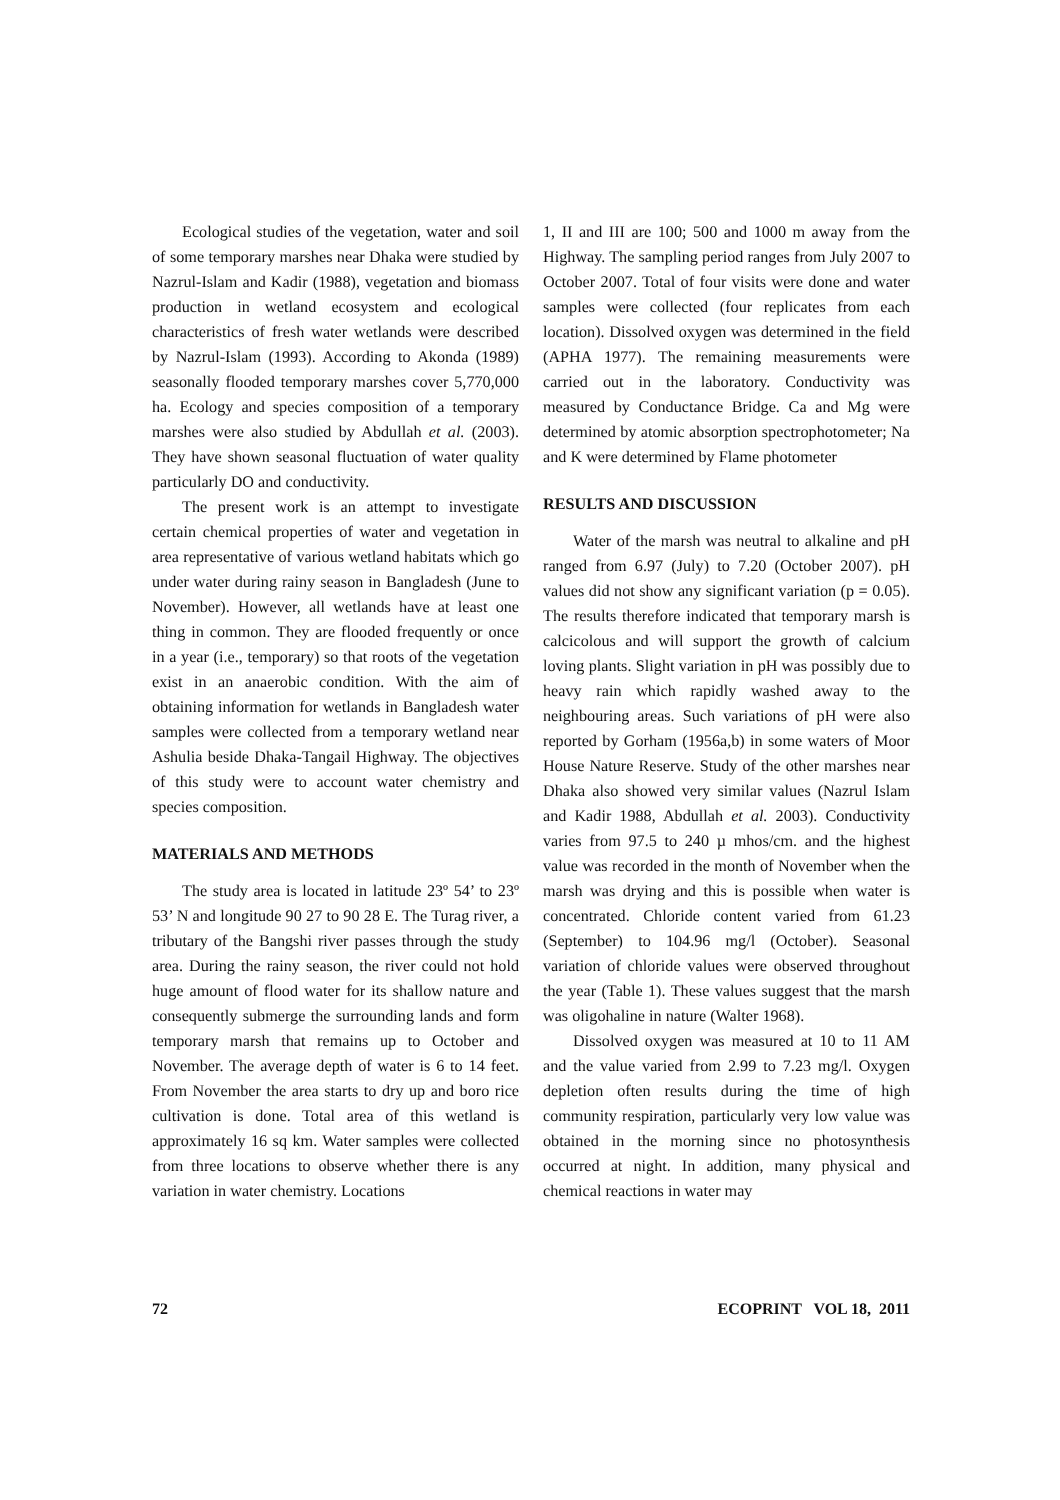Ecological studies of the vegetation, water and soil of some temporary marshes near Dhaka were studied by Nazrul-Islam and Kadir (1988), vegetation and biomass production in wetland ecosystem and ecological characteristics of fresh water wetlands were described by Nazrul-Islam (1993). According to Akonda (1989) seasonally flooded temporary marshes cover 5,770,000 ha. Ecology and species composition of a temporary marshes were also studied by Abdullah et al. (2003). They have shown seasonal fluctuation of water quality particularly DO and conductivity.
The present work is an attempt to investigate certain chemical properties of water and vegetation in area representative of various wetland habitats which go under water during rainy season in Bangladesh (June to November). However, all wetlands have at least one thing in common. They are flooded frequently or once in a year (i.e., temporary) so that roots of the vegetation exist in an anaerobic condition. With the aim of obtaining information for wetlands in Bangladesh water samples were collected from a temporary wetland near Ashulia beside Dhaka-Tangail Highway. The objectives of this study were to account water chemistry and species composition.
MATERIALS AND METHODS
The study area is located in latitude 23º 54’ to 23º 53’ N and longitude 90 27 to 90 28 E. The Turag river, a tributary of the Bangshi river passes through the study area. During the rainy season, the river could not hold huge amount of flood water for its shallow nature and consequently submerge the surrounding lands and form temporary marsh that remains up to October and November. The average depth of water is 6 to 14 feet. From November the area starts to dry up and boro rice cultivation is done. Total area of this wetland is approximately 16 sq km. Water samples were collected from three locations to observe whether there is any variation in water chemistry. Locations
1, II and III are 100; 500 and 1000 m away from the Highway. The sampling period ranges from July 2007 to October 2007. Total of four visits were done and water samples were collected (four replicates from each location). Dissolved oxygen was determined in the field (APHA 1977). The remaining measurements were carried out in the laboratory. Conductivity was measured by Conductance Bridge. Ca and Mg were determined by atomic absorption spectrophotometer; Na and K were determined by Flame photometer
RESULTS AND DISCUSSION
Water of the marsh was neutral to alkaline and pH ranged from 6.97 (July) to 7.20 (October 2007). pH values did not show any significant variation (p = 0.05). The results therefore indicated that temporary marsh is calcicolous and will support the growth of calcium loving plants. Slight variation in pH was possibly due to heavy rain which rapidly washed away to the neighbouring areas. Such variations of pH were also reported by Gorham (1956a,b) in some waters of Moor House Nature Reserve. Study of the other marshes near Dhaka also showed very similar values (Nazrul Islam and Kadir 1988, Abdullah et al. 2003). Conductivity varies from 97.5 to 240 µ mhos/cm. and the highest value was recorded in the month of November when the marsh was drying and this is possible when water is concentrated. Chloride content varied from 61.23 (September) to 104.96 mg/l (October). Seasonal variation of chloride values were observed throughout the year (Table 1). These values suggest that the marsh was oligohaline in nature (Walter 1968).
Dissolved oxygen was measured at 10 to 11 AM and the value varied from 2.99 to 7.23 mg/l. Oxygen depletion often results during the time of high community respiration, particularly very low value was obtained in the morning since no photosynthesis occurred at night. In addition, many physical and chemical reactions in water may
72 ECOPRINT VOL 18, 2011